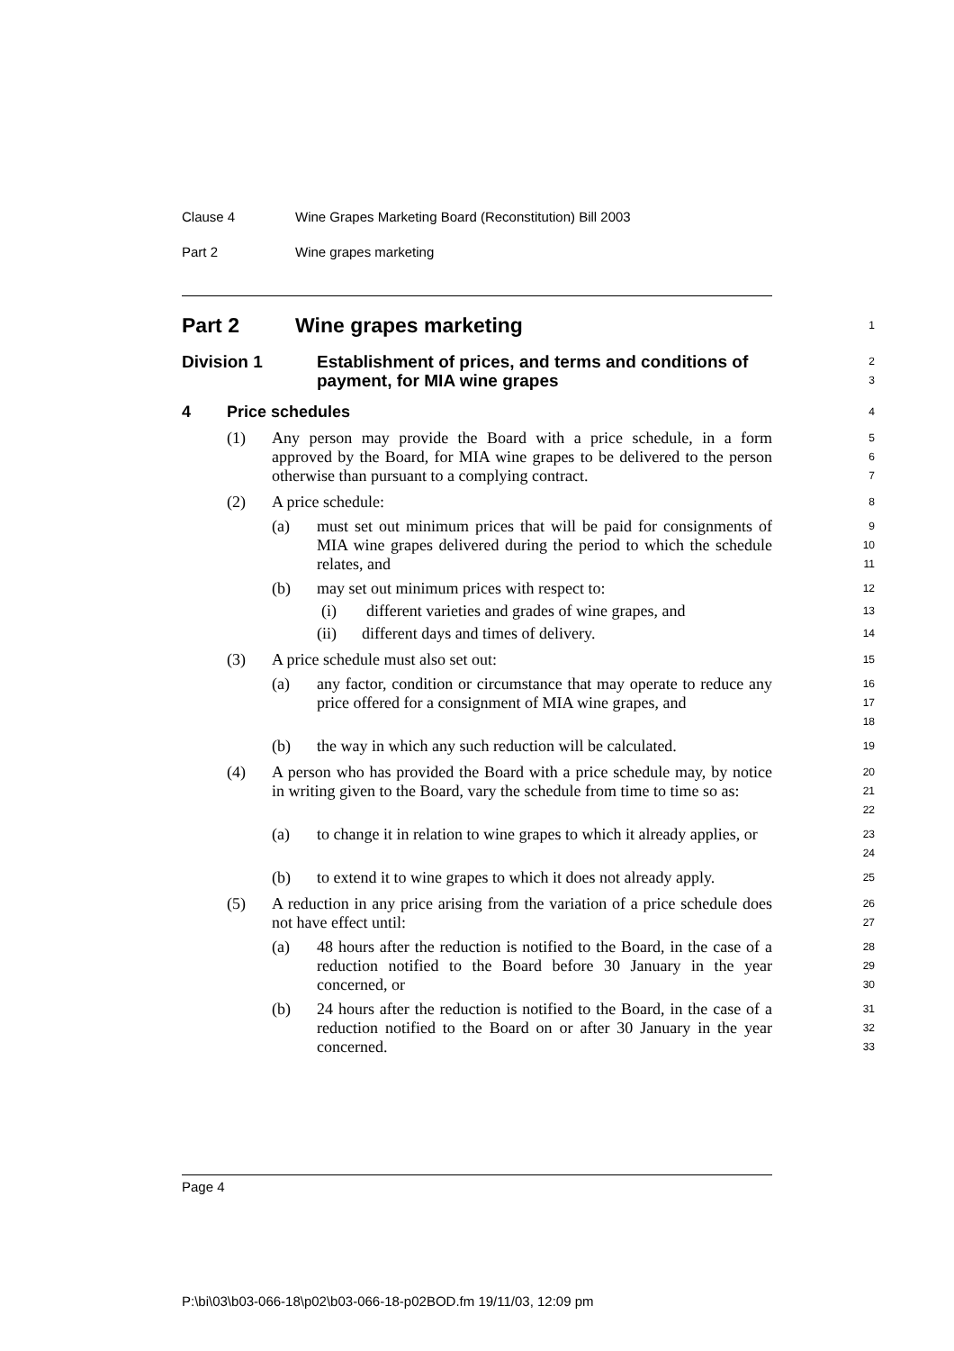Clause 4 Wine Grapes Marketing Board (Reconstitution) Bill 2003
Part 2 Wine grapes marketing
Part 2 Wine grapes marketing
1
Division 1 Establishment of prices, and terms and conditions of payment, for MIA wine grapes
2
3
4 Price schedules
4
(1) Any person may provide the Board with a price schedule, in a form approved by the Board, for MIA wine grapes to be delivered to the person otherwise than pursuant to a complying contract.
5
6
7
(2) A price schedule:
8
(a) must set out minimum prices that will be paid for consignments of MIA wine grapes delivered during the period to which the schedule relates, and
9
10
11
(b) may set out minimum prices with respect to:
12
(i) different varieties and grades of wine grapes, and
13
(ii) different days and times of delivery.
14
(3) A price schedule must also set out:
15
(a) any factor, condition or circumstance that may operate to reduce any price offered for a consignment of MIA wine grapes, and
16
17
18
(b) the way in which any such reduction will be calculated.
19
(4) A person who has provided the Board with a price schedule may, by notice in writing given to the Board, vary the schedule from time to time so as:
20
21
22
(a) to change it in relation to wine grapes to which it already applies, or
23
24
(b) to extend it to wine grapes to which it does not already apply.
25
(5) A reduction in any price arising from the variation of a price schedule does not have effect until:
26
27
(a) 48 hours after the reduction is notified to the Board, in the case of a reduction notified to the Board before 30 January in the year concerned, or
28
29
30
(b) 24 hours after the reduction is notified to the Board, in the case of a reduction notified to the Board on or after 30 January in the year concerned.
31
32
33
Page 4
P:\bi\03\b03-066-18\p02\b03-066-18-p02BOD.fm 19/11/03, 12:09 pm